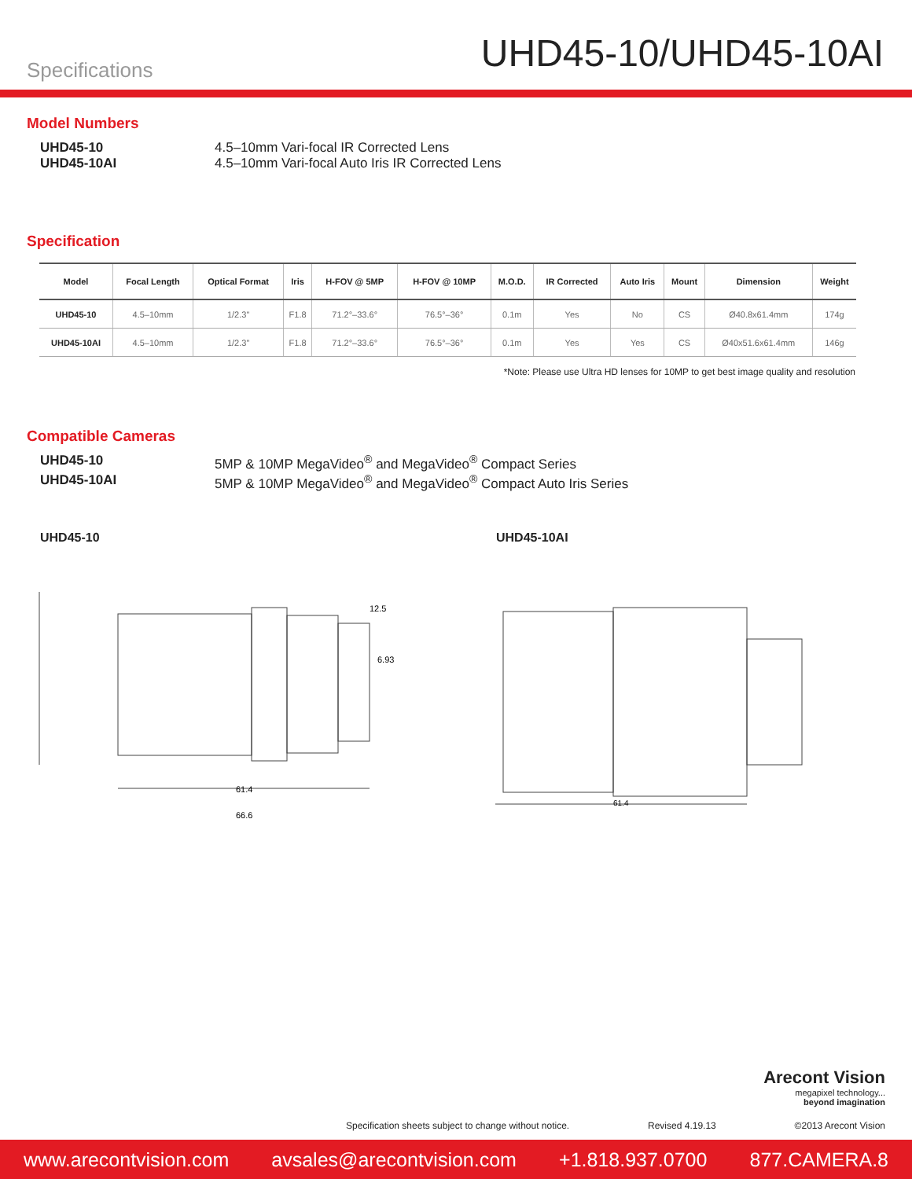Specifications UHD45-10/UHD45-10AI
Model Numbers
UHD45-10 4.5–10mm Vari-focal IR Corrected Lens
UHD45-10AI 4.5–10mm Vari-focal Auto Iris IR Corrected Lens
Specification
| Model | Focal Length | Optical Format | Iris | H-FOV @ 5MP | H-FOV @ 10MP | M.O.D. | IR Corrected | Auto Iris | Mount | Dimension | Weight |
| --- | --- | --- | --- | --- | --- | --- | --- | --- | --- | --- | --- |
| UHD45-10 | 4.5–10mm | 1/2.3" | F1.8 | 71.2°–33.6° | 76.5°–36° | 0.1m | Yes | No | CS | Ø40.8x61.4mm | 174g |
| UHD45-10AI | 4.5–10mm | 1/2.3" | F1.8 | 71.2°–33.6° | 76.5°–36° | 0.1m | Yes | Yes | CS | Ø40x51.6x61.4mm | 146g |
*Note: Please use Ultra HD lenses for 10MP to get best image quality and resolution
Compatible Cameras
UHD45-10 5MP & 10MP MegaVideo<sup>®</sup> and MegaVideo<sup>®</sup> Compact Series
UHD45-10AI 5MP & 10MP MegaVideo<sup>®</sup> and MegaVideo<sup>®</sup> Compact Auto Iris Series
UHD45-10
61.4
66.6
12.5
6.93
UHD45-10AI
61.4
Arecont Vision
megapixel technology...
beyond imagination
Specification sheets subject to change without notice. Revised 4.19.13 ©2013 Arecont Vision
www.arecontvision.com avsales@arecontvision.com +1.818.937.0700 877.CAMERA.8